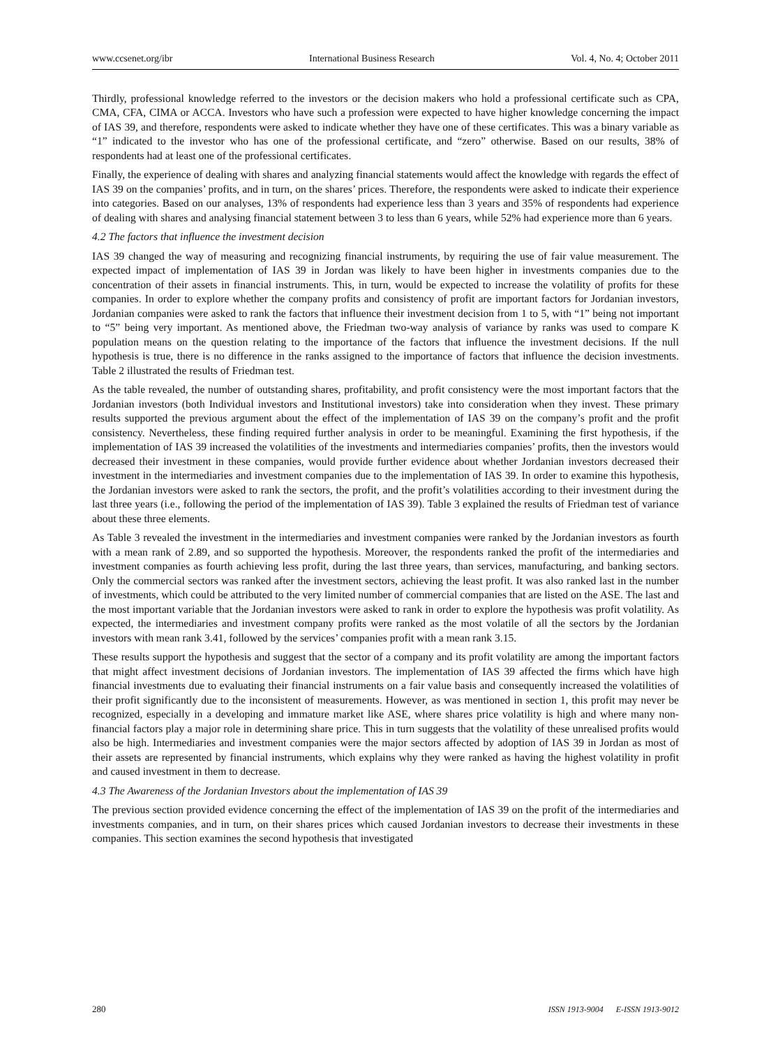www.ccsenet.org/ibr International Business Research Vol. 4, No. 4; October 2011
Thirdly, professional knowledge referred to the investors or the decision makers who hold a professional certificate such as CPA, CMA, CFA, CIMA or ACCA. Investors who have such a profession were expected to have higher knowledge concerning the impact of IAS 39, and therefore, respondents were asked to indicate whether they have one of these certificates. This was a binary variable as “1” indicated to the investor who has one of the professional certificate, and “zero” otherwise. Based on our results, 38% of respondents had at least one of the professional certificates.
Finally, the experience of dealing with shares and analyzing financial statements would affect the knowledge with regards the effect of IAS 39 on the companies’ profits, and in turn, on the shares’ prices. Therefore, the respondents were asked to indicate their experience into categories. Based on our analyses, 13% of respondents had experience less than 3 years and 35% of respondents had experience of dealing with shares and analysing financial statement between 3 to less than 6 years, while 52% had experience more than 6 years.
4.2 The factors that influence the investment decision
IAS 39 changed the way of measuring and recognizing financial instruments, by requiring the use of fair value measurement. The expected impact of implementation of IAS 39 in Jordan was likely to have been higher in investments companies due to the concentration of their assets in financial instruments. This, in turn, would be expected to increase the volatility of profits for these companies. In order to explore whether the company profits and consistency of profit are important factors for Jordanian investors, Jordanian companies were asked to rank the factors that influence their investment decision from 1 to 5, with “1” being not important to “5” being very important. As mentioned above, the Friedman two-way analysis of variance by ranks was used to compare K population means on the question relating to the importance of the factors that influence the investment decisions. If the null hypothesis is true, there is no difference in the ranks assigned to the importance of factors that influence the decision investments. Table 2 illustrated the results of Friedman test.
As the table revealed, the number of outstanding shares, profitability, and profit consistency were the most important factors that the Jordanian investors (both Individual investors and Institutional investors) take into consideration when they invest. These primary results supported the previous argument about the effect of the implementation of IAS 39 on the company’s profit and the profit consistency. Nevertheless, these finding required further analysis in order to be meaningful. Examining the first hypothesis, if the implementation of IAS 39 increased the volatilities of the investments and intermediaries companies’ profits, then the investors would decreased their investment in these companies, would provide further evidence about whether Jordanian investors decreased their investment in the intermediaries and investment companies due to the implementation of IAS 39. In order to examine this hypothesis, the Jordanian investors were asked to rank the sectors, the profit, and the profit’s volatilities according to their investment during the last three years (i.e., following the period of the implementation of IAS 39). Table 3 explained the results of Friedman test of variance about these three elements.
As Table 3 revealed the investment in the intermediaries and investment companies were ranked by the Jordanian investors as fourth with a mean rank of 2.89, and so supported the hypothesis. Moreover, the respondents ranked the profit of the intermediaries and investment companies as fourth achieving less profit, during the last three years, than services, manufacturing, and banking sectors. Only the commercial sectors was ranked after the investment sectors, achieving the least profit. It was also ranked last in the number of investments, which could be attributed to the very limited number of commercial companies that are listed on the ASE. The last and the most important variable that the Jordanian investors were asked to rank in order to explore the hypothesis was profit volatility. As expected, the intermediaries and investment company profits were ranked as the most volatile of all the sectors by the Jordanian investors with mean rank 3.41, followed by the services’ companies profit with a mean rank 3.15.
These results support the hypothesis and suggest that the sector of a company and its profit volatility are among the important factors that might affect investment decisions of Jordanian investors. The implementation of IAS 39 affected the firms which have high financial investments due to evaluating their financial instruments on a fair value basis and consequently increased the volatilities of their profit significantly due to the inconsistent of measurements. However, as was mentioned in section 1, this profit may never be recognized, especially in a developing and immature market like ASE, where shares price volatility is high and where many non-financial factors play a major role in determining share price. This in turn suggests that the volatility of these unrealised profits would also be high. Intermediaries and investment companies were the major sectors affected by adoption of IAS 39 in Jordan as most of their assets are represented by financial instruments, which explains why they were ranked as having the highest volatility in profit and caused investment in them to decrease.
4.3 The Awareness of the Jordanian Investors about the implementation of IAS 39
The previous section provided evidence concerning the effect of the implementation of IAS 39 on the profit of the intermediaries and investments companies, and in turn, on their shares prices which caused Jordanian investors to decrease their investments in these companies. This section examines the second hypothesis that investigated
280 ISSN 1913-9004 E-ISSN 1913-9012